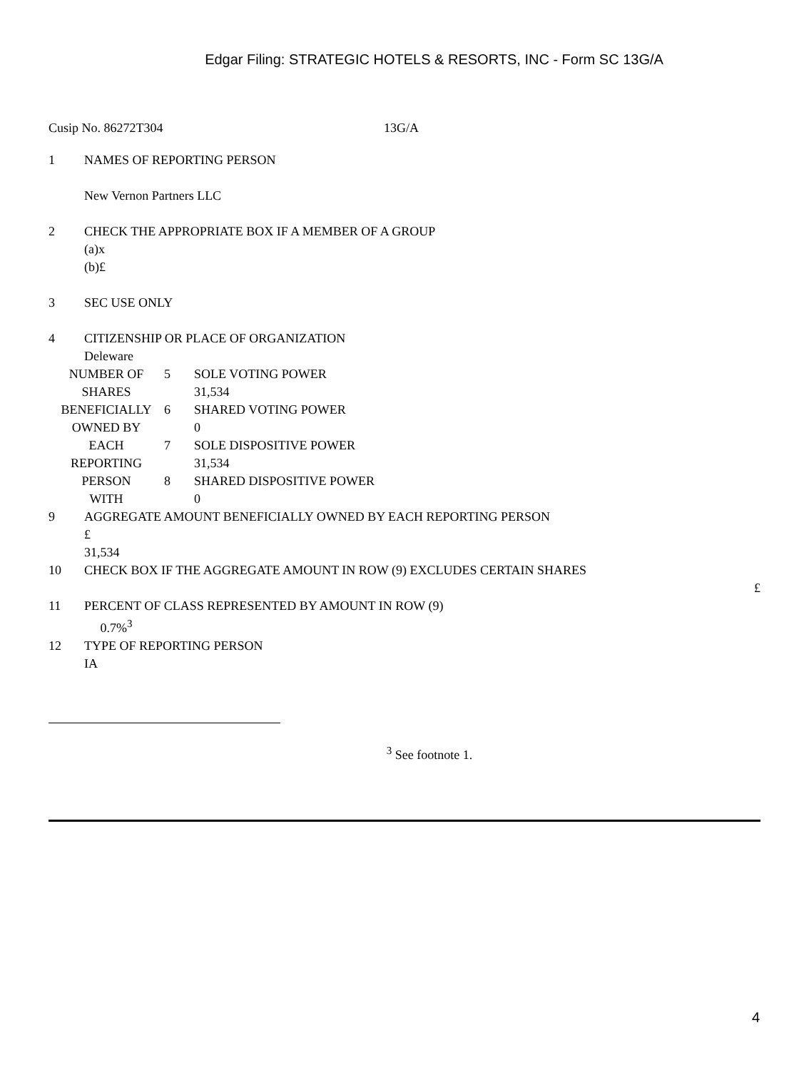Edgar Filing: STRATEGIC HOTELS & RESORTS, INC - Form SC 13G/A
Cusip No. 86272T304 13G/A
| 1 | NAMES OF REPORTING PERSON |
| | New Vernon Partners LLC |
| 2 | CHECK THE APPROPRIATE BOX IF A MEMBER OF A GROUP (a)x (b)£ |
| 3 | SEC USE ONLY |
| 4 | CITIZENSHIP OR PLACE OF ORGANIZATION Deleware |
| NUMBER OF SHARES BENEFICIALLY OWNED BY EACH REPORTING PERSON WITH | 5 6 7 8 | SOLE VOTING POWER 31,534 SHARED VOTING POWER 0 SOLE DISPOSITIVE POWER 31,534 SHARED DISPOSITIVE POWER 0 |
| 9 | AGGREGATE AMOUNT BENEFICIALLY OWNED BY EACH REPORTING PERSON £ 31,534 |
| 10 | CHECK BOX IF THE AGGREGATE AMOUNT IN ROW (9) EXCLUDES CERTAIN SHARES £ |
| 11 | PERCENT OF CLASS REPRESENTED BY AMOUNT IN ROW (9) 0.7%<sup>3</sup> |
| 12 | TYPE OF REPORTING PERSON IA |
<sup>3</sup> See footnote 1.
4